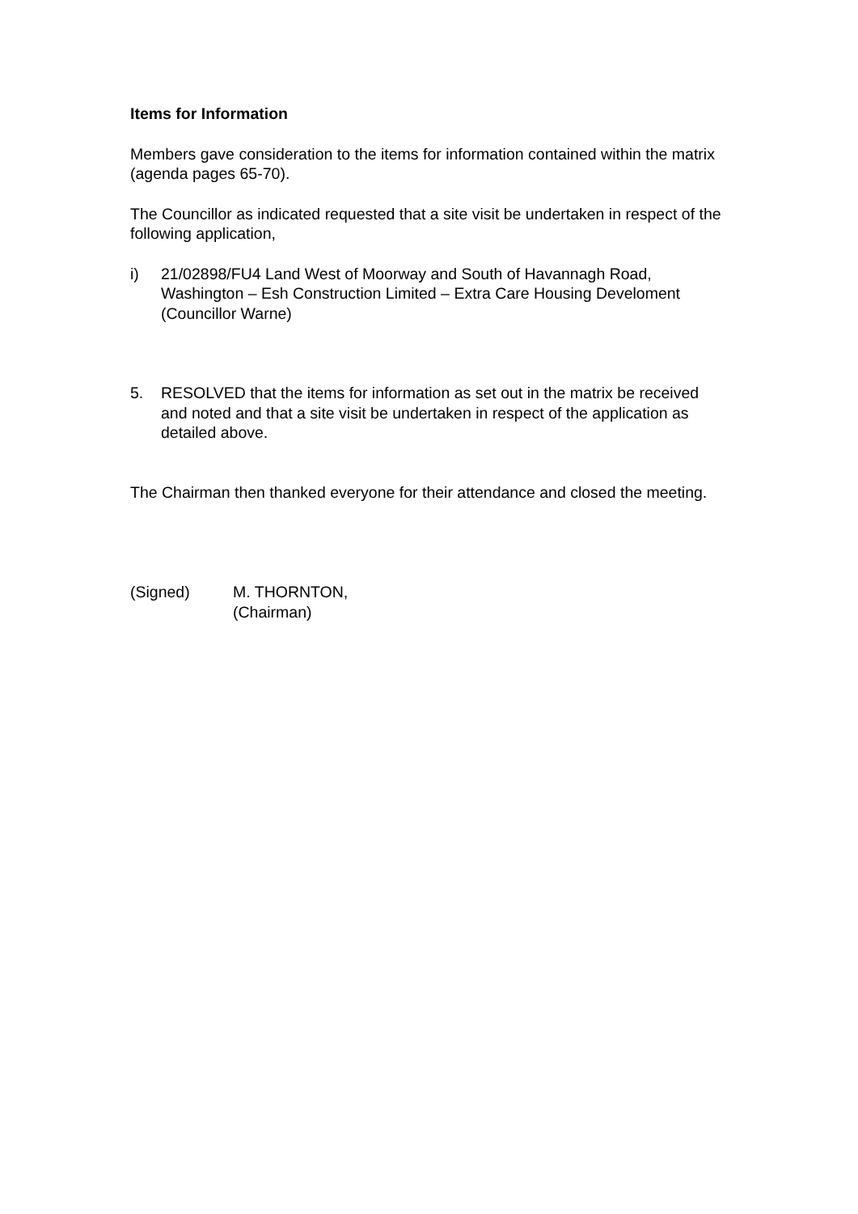Items for Information
Members gave consideration to the items for information contained within the matrix (agenda pages 65-70).
The Councillor as indicated requested that a site visit be undertaken in respect of the following application,
i) 21/02898/FU4 Land West of Moorway and South of Havannagh Road, Washington – Esh Construction Limited – Extra Care Housing Develoment (Councillor Warne)
5. RESOLVED that the items for information as set out in the matrix be received and noted and that a site visit be undertaken in respect of the application as detailed above.
The Chairman then thanked everyone for their attendance and closed the meeting.
(Signed) M. THORNTON,
(Chairman)